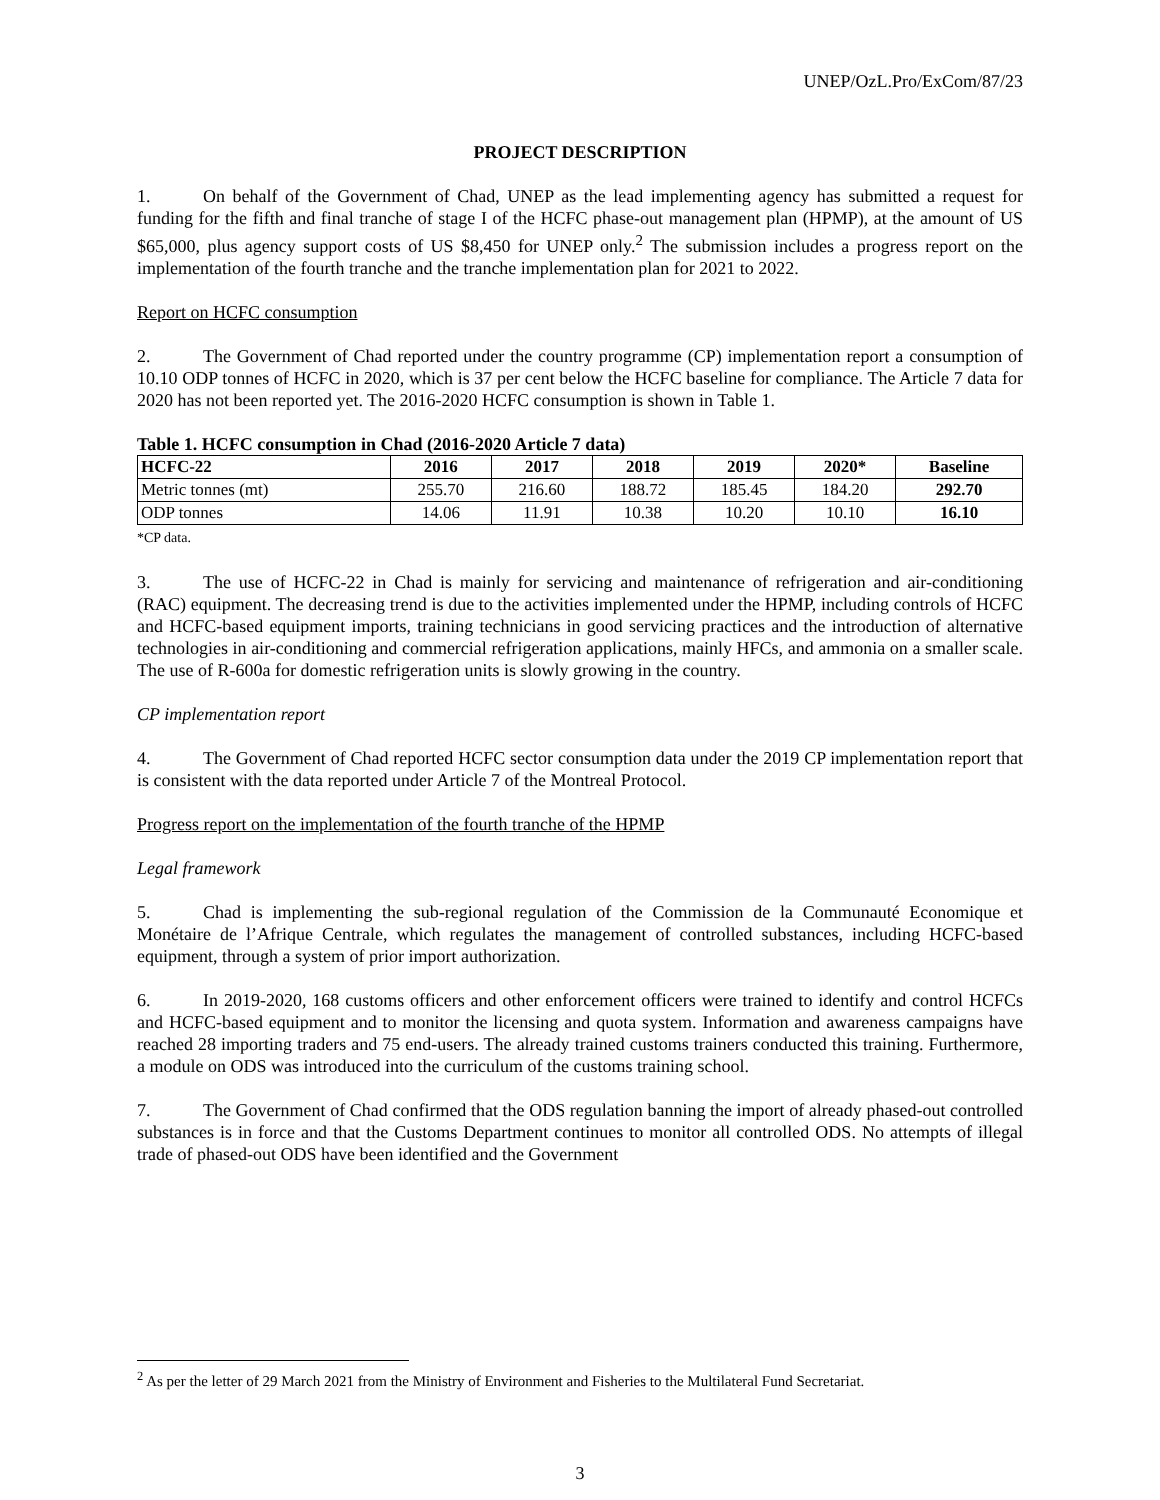UNEP/OzL.Pro/ExCom/87/23
PROJECT DESCRIPTION
1. On behalf of the Government of Chad, UNEP as the lead implementing agency has submitted a request for funding for the fifth and final tranche of stage I of the HCFC phase-out management plan (HPMP), at the amount of US $65,000, plus agency support costs of US $8,450 for UNEP only.<sup>2</sup> The submission includes a progress report on the implementation of the fourth tranche and the tranche implementation plan for 2021 to 2022.
Report on HCFC consumption
2. The Government of Chad reported under the country programme (CP) implementation report a consumption of 10.10 ODP tonnes of HCFC in 2020, which is 37 per cent below the HCFC baseline for compliance. The Article 7 data for 2020 has not been reported yet. The 2016-2020 HCFC consumption is shown in Table 1.
Table 1. HCFC consumption in Chad (2016-2020 Article 7 data)
| HCFC-22 | 2016 | 2017 | 2018 | 2019 | 2020* | Baseline |
| --- | --- | --- | --- | --- | --- | --- |
| Metric tonnes (mt) | 255.70 | 216.60 | 188.72 | 185.45 | 184.20 | 292.70 |
| ODP tonnes | 14.06 | 11.91 | 10.38 | 10.20 | 10.10 | 16.10 |
*CP data.
3. The use of HCFC-22 in Chad is mainly for servicing and maintenance of refrigeration and air-conditioning (RAC) equipment. The decreasing trend is due to the activities implemented under the HPMP, including controls of HCFC and HCFC-based equipment imports, training technicians in good servicing practices and the introduction of alternative technologies in air-conditioning and commercial refrigeration applications, mainly HFCs, and ammonia on a smaller scale. The use of R-600a for domestic refrigeration units is slowly growing in the country.
CP implementation report
4. The Government of Chad reported HCFC sector consumption data under the 2019 CP implementation report that is consistent with the data reported under Article 7 of the Montreal Protocol.
Progress report on the implementation of the fourth tranche of the HPMP
Legal framework
5. Chad is implementing the sub-regional regulation of the Commission de la Communauté Economique et Monétaire de l’Afrique Centrale, which regulates the management of controlled substances, including HCFC-based equipment, through a system of prior import authorization.
6. In 2019-2020, 168 customs officers and other enforcement officers were trained to identify and control HCFCs and HCFC-based equipment and to monitor the licensing and quota system. Information and awareness campaigns have reached 28 importing traders and 75 end-users. The already trained customs trainers conducted this training. Furthermore, a module on ODS was introduced into the curriculum of the customs training school.
7. The Government of Chad confirmed that the ODS regulation banning the import of already phased-out controlled substances is in force and that the Customs Department continues to monitor all controlled ODS. No attempts of illegal trade of phased-out ODS have been identified and the Government
<sup>2</sup> As per the letter of 29 March 2021 from the Ministry of Environment and Fisheries to the Multilateral Fund Secretariat.
3